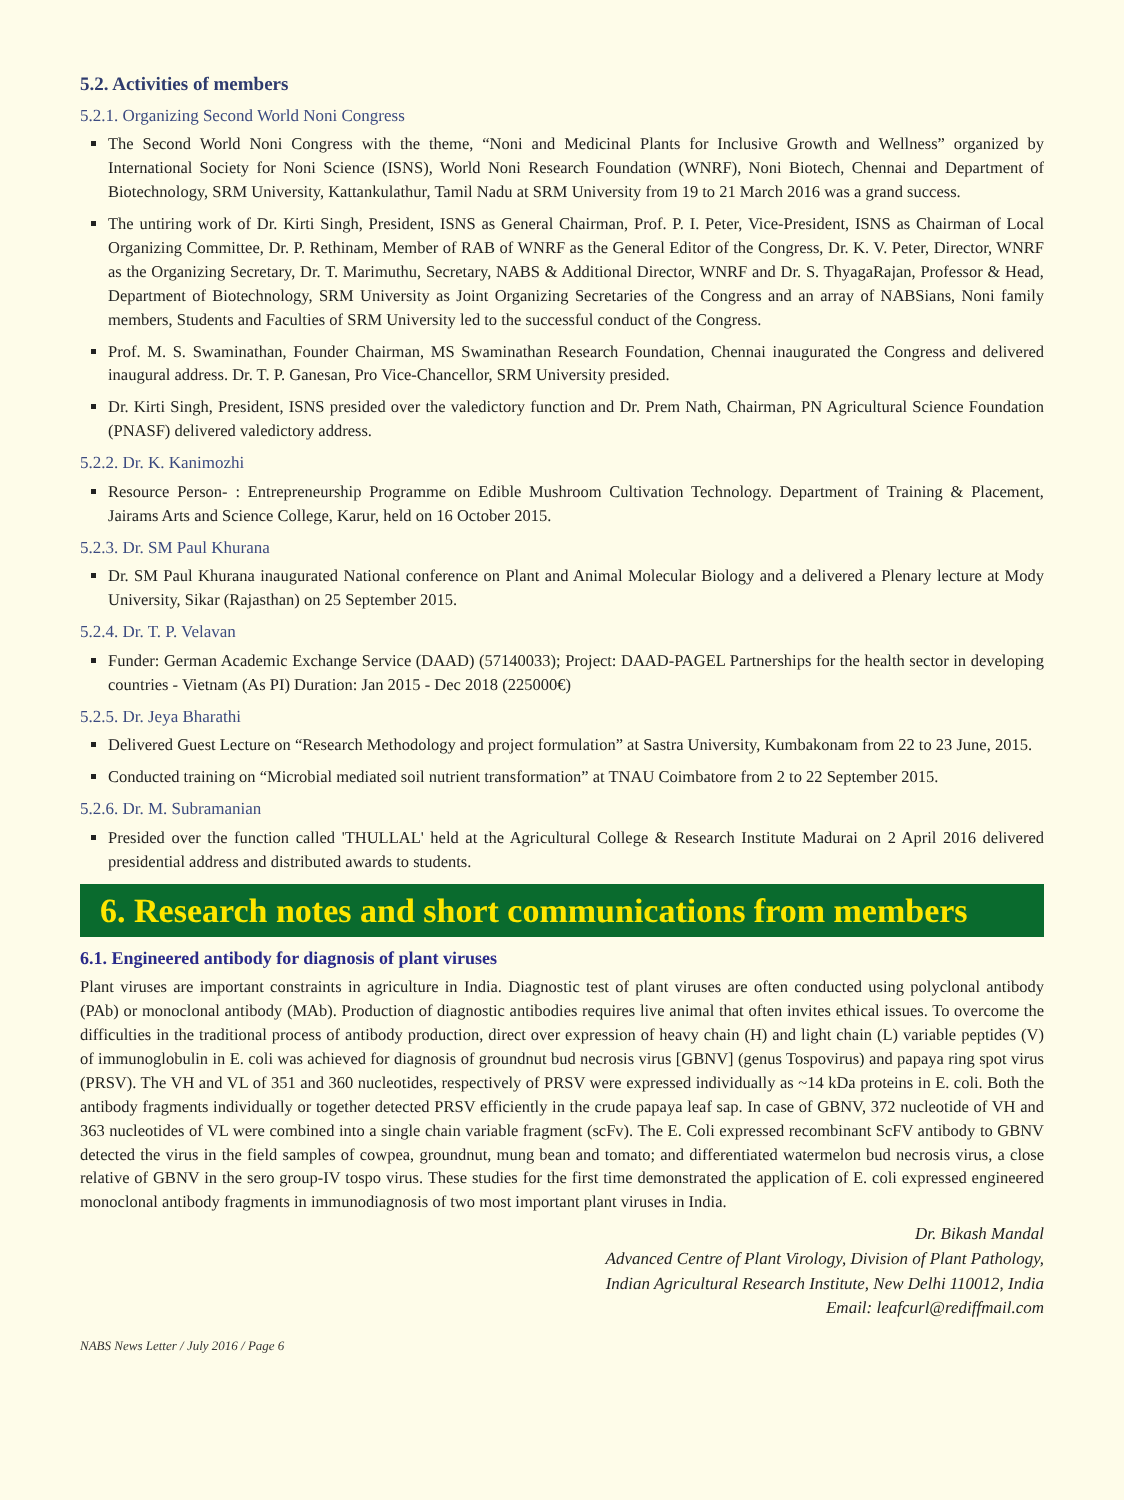5.2. Activities of members
5.2.1. Organizing Second World Noni Congress
The Second World Noni Congress with the theme, “Noni and Medicinal Plants for Inclusive Growth and Wellness” organized by International Society for Noni Science (ISNS), World Noni Research Foundation (WNRF), Noni Biotech, Chennai and Department of Biotechnology, SRM University, Kattankulathur, Tamil Nadu at SRM University from 19 to 21 March 2016 was a grand success.
The untiring work of Dr. Kirti Singh, President, ISNS as General Chairman, Prof. P. I. Peter, Vice-President, ISNS as Chairman of Local Organizing Committee, Dr. P. Rethinam, Member of RAB of WNRF as the General Editor of the Congress, Dr. K. V. Peter, Director, WNRF as the Organizing Secretary, Dr. T. Marimuthu, Secretary, NABS & Additional Director, WNRF and Dr. S. ThyagaRajan, Professor & Head, Department of Biotechnology, SRM University as Joint Organizing Secretaries of the Congress and an array of NABSians, Noni family members, Students and Faculties of SRM University led to the successful conduct of the Congress.
Prof. M. S. Swaminathan, Founder Chairman, MS Swaminathan Research Foundation, Chennai inaugurated the Congress and delivered inaugural address. Dr. T. P. Ganesan, Pro Vice-Chancellor, SRM University presided.
Dr. Kirti Singh, President, ISNS presided over the valedictory function and Dr. Prem Nath, Chairman, PN Agricultural Science Foundation (PNASF) delivered valedictory address.
5.2.2. Dr. K. Kanimozhi
Resource Person- : Entrepreneurship Programme on Edible Mushroom Cultivation Technology. Department of Training & Placement, Jairams Arts and Science College, Karur, held on 16 October 2015.
5.2.3. Dr. SM Paul Khurana
Dr. SM Paul Khurana inaugurated National conference on Plant and Animal Molecular Biology and a delivered a Plenary lecture at Mody University, Sikar (Rajasthan) on 25 September 2015.
5.2.4. Dr. T. P. Velavan
Funder: German Academic Exchange Service (DAAD) (57140033); Project: DAAD-PAGEL Partnerships for the health sector in developing countries - Vietnam (As PI) Duration: Jan 2015 - Dec 2018 (225000€)
5.2.5. Dr. Jeya Bharathi
Delivered Guest Lecture on “Research Methodology and project formulation” at Sastra University, Kumbakonam from 22 to 23 June, 2015.
Conducted training on “Microbial mediated soil nutrient transformation” at TNAU Coimbatore from 2 to 22 September 2015.
5.2.6. Dr. M. Subramanian
Presided over the function called 'THULLAL' held at the Agricultural College & Research Institute Madurai on 2 April 2016 delivered presidential address and distributed awards to students.
6. Research notes and short communications from members
6.1. Engineered antibody for diagnosis of plant viruses
Plant viruses are important constraints in agriculture in India. Diagnostic test of plant viruses are often conducted using polyclonal antibody (PAb) or monoclonal antibody (MAb). Production of diagnostic antibodies requires live animal that often invites ethical issues. To overcome the difficulties in the traditional process of antibody production, direct over expression of heavy chain (H) and light chain (L) variable peptides (V) of immunoglobulin in E. coli was achieved for diagnosis of groundnut bud necrosis virus [GBNV] (genus Tospovirus) and papaya ring spot virus (PRSV). The VH and VL of 351 and 360 nucleotides, respectively of PRSV were expressed individually as ~14 kDa proteins in E. coli. Both the antibody fragments individually or together detected PRSV efficiently in the crude papaya leaf sap. In case of GBNV, 372 nucleotide of VH and 363 nucleotides of VL were combined into a single chain variable fragment (scFv). The E. Coli expressed recombinant ScFV antibody to GBNV detected the virus in the field samples of cowpea, groundnut, mung bean and tomato; and differentiated watermelon bud necrosis virus, a close relative of GBNV in the sero group-IV tospo virus. These studies for the first time demonstrated the application of E. coli expressed engineered monoclonal antibody fragments in immunodiagnosis of two most important plant viruses in India.
Dr. Bikash Mandal
Advanced Centre of Plant Virology, Division of Plant Pathology,
Indian Agricultural Research Institute, New Delhi 110012, India
Email: leafcurl@rediffmail.com
NABS News Letter / July 2016 / Page 6